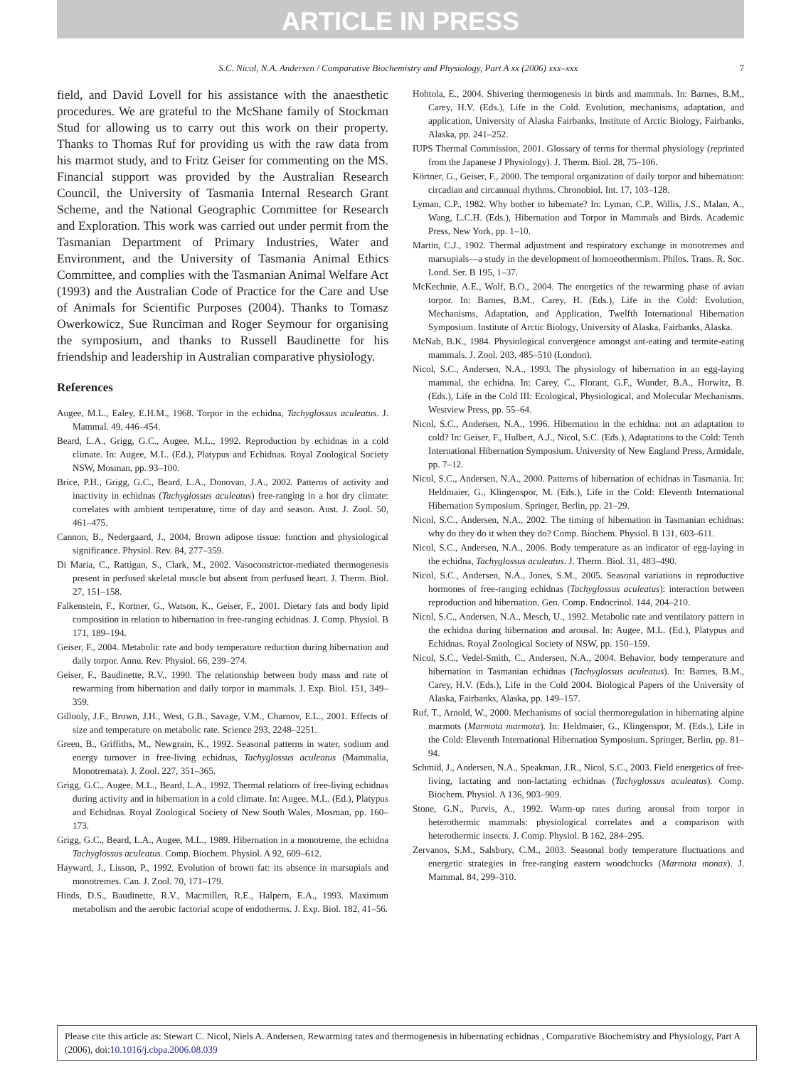ARTICLE IN PRESS
S.C. Nicol, N.A. Andersen / Comparative Biochemistry and Physiology, Part A xx (2006) xxx–xxx 7
field, and David Lovell for his assistance with the anaesthetic procedures. We are grateful to the McShane family of Stockman Stud for allowing us to carry out this work on their property. Thanks to Thomas Ruf for providing us with the raw data from his marmot study, and to Fritz Geiser for commenting on the MS. Financial support was provided by the Australian Research Council, the University of Tasmania Internal Research Grant Scheme, and the National Geographic Committee for Research and Exploration. This work was carried out under permit from the Tasmanian Department of Primary Industries, Water and Environment, and the University of Tasmania Animal Ethics Committee, and complies with the Tasmanian Animal Welfare Act (1993) and the Australian Code of Practice for the Care and Use of Animals for Scientific Purposes (2004). Thanks to Tomasz Owerkowicz, Sue Runciman and Roger Seymour for organising the symposium, and thanks to Russell Baudinette for his friendship and leadership in Australian comparative physiology.
References
Augee, M.L., Ealey, E.H.M., 1968. Torpor in the echidna, Tachyglossus aculeatus. J. Mammal. 49, 446–454.
Beard, L.A., Grigg, G.C., Augee, M.L., 1992. Reproduction by echidnas in a cold climate. In: Augee, M.L. (Ed.), Platypus and Echidnas. Royal Zoological Society NSW, Mosman, pp. 93–100.
Brice, P.H., Grigg, G.C., Beard, L.A., Donovan, J.A., 2002. Patterns of activity and inactivity in echidnas (Tachyglossus aculeatus) free-ranging in a hot dry climate: correlates with ambient temperature, time of day and season. Aust. J. Zool. 50, 461–475.
Cannon, B., Nedergaard, J., 2004. Brown adipose tissue: function and physiological significance. Physiol. Rev. 84, 277–359.
Di Maria, C., Rattigan, S., Clark, M., 2002. Vasoconstrictor-mediated thermogenesis present in perfused skeletal muscle but absent from perfused heart. J. Therm. Biol. 27, 151–158.
Falkenstein, F., Kortner, G., Watson, K., Geiser, F., 2001. Dietary fats and body lipid composition in relation to hibernation in free-ranging echidnas. J. Comp. Physiol. B 171, 189–194.
Geiser, F., 2004. Metabolic rate and body temperature reduction during hibernation and daily torpor. Annu. Rev. Physiol. 66, 239–274.
Geiser, F., Baudinette, R.V., 1990. The relationship between body mass and rate of rewarming from hibernation and daily torpor in mammals. J. Exp. Biol. 151, 349–359.
Gillooly, J.F., Brown, J.H., West, G.B., Savage, V.M., Charnov, E.L., 2001. Effects of size and temperature on metabolic rate. Science 293, 2248–2251.
Green, B., Griffiths, M., Newgrain, K., 1992. Seasonal patterns in water, sodium and energy turnover in free-living echidnas, Tachyglossus aculeatus (Mammalia, Monotremata). J. Zool. 227, 351–365.
Grigg, G.C., Augee, M.L., Beard, L.A., 1992. Thermal relations of free-living echidnas during activity and in hibernation in a cold climate. In: Augee, M.L. (Ed.), Platypus and Echidnas. Royal Zoological Society of New South Wales, Mosman, pp. 160–173.
Grigg, G.C., Beard, L.A., Augee, M.L., 1989. Hibernation in a monotreme, the echidna Tachyglossus aculeatus. Comp. Biochem. Physiol. A 92, 609–612.
Hayward, J., Lisson, P., 1992. Evolution of brown fat: its absence in marsupials and monotremes. Can. J. Zool. 70, 171–179.
Hinds, D.S., Baudinette, R.V., Macmillen, R.E., Halpern, E.A., 1993. Maximum metabolism and the aerobic factorial scope of endotherms. J. Exp. Biol. 182, 41–56.
Hohtola, E., 2004. Shivering thermogenesis in birds and mammals. In: Barnes, B.M., Carey, H.V. (Eds.), Life in the Cold. Evolution, mechanisms, adaptation, and application, University of Alaska Fairbanks, Institute of Arctic Biology, Fairbanks, Alaska, pp. 241–252.
IUPS Thermal Commission, 2001. Glossary of terms for thermal physiology (reprinted from the Japanese J Physiology). J. Therm. Biol. 28, 75–106.
Körtner, G., Geiser, F., 2000. The temporal organization of daily torpor and hibernation: circadian and circannual rhythms. Chronobiol. Int. 17, 103–128.
Lyman, C.P., 1982. Why bother to hibernate? In: Lyman, C.P., Willis, J.S., Malan, A., Wang, L.C.H. (Eds.), Hibernation and Torpor in Mammals and Birds. Academic Press, New York, pp. 1–10.
Martin, C.J., 1902. Thermal adjustment and respiratory exchange in monotremes and marsupials—a study in the development of homoeothermism. Philos. Trans. R. Soc. Lond. Ser. B 195, 1–37.
McKechnie, A.E., Wolf, B.O., 2004. The energetics of the rewarming phase of avian torpor. In: Barnes, B.M., Carey, H. (Eds.), Life in the Cold: Evolution, Mechanisms, Adaptation, and Application, Twelfth International Hibernation Symposium. Institute of Arctic Biology, University of Alaska, Fairbanks, Alaska.
McNab, B.K., 1984. Physiological convergence amongst ant-eating and termite-eating mammals. J. Zool. 203, 485–510 (London).
Nicol, S.C., Andersen, N.A., 1993. The physiology of hibernation in an egg-laying mammal, the echidna. In: Carey, C., Florant, G.F., Wunder, B.A., Horwitz, B. (Eds.), Life in the Cold III: Ecological, Physiological, and Molecular Mechanisms. Westview Press, pp. 55–64.
Nicol, S.C., Andersen, N.A., 1996. Hibernation in the echidna: not an adaptation to cold? In: Geiser, F., Hulbert, A.J., Nicol, S.C. (Eds.), Adaptations to the Cold: Tenth International Hibernation Symposium. University of New England Press, Armidale, pp. 7–12.
Nicol, S.C., Andersen, N.A., 2000. Patterns of hibernation of echidnas in Tasmania. In: Heldmaier, G., Klingenspor, M. (Eds.), Life in the Cold: Eleventh International Hibernation Symposium. Springer, Berlin, pp. 21–29.
Nicol, S.C., Andersen, N.A., 2002. The timing of hibernation in Tasmanian echidnas: why do they do it when they do? Comp. Biochem. Physiol. B 131, 603–611.
Nicol, S.C., Andersen, N.A., 2006. Body temperature as an indicator of egg-laying in the echidna, Tachyglossus aculeatus. J. Therm. Biol. 31, 483–490.
Nicol, S.C., Andersen, N.A., Jones, S.M., 2005. Seasonal variations in reproductive hormones of free-ranging echidnas (Tachyglossus aculeatus): interaction between reproduction and hibernation. Gen. Comp. Endocrinol. 144, 204–210.
Nicol, S.C., Andersen, N.A., Mesch, U., 1992. Metabolic rate and ventilatory pattern in the echidna during hibernation and arousal. In: Augee, M.L. (Ed.), Platypus and Echidnas. Royal Zoological Society of NSW, pp. 150–159.
Nicol, S.C., Vedel-Smith, C., Andersen, N.A., 2004. Behavior, body temperature and hibernation in Tasmanian echidnas (Tachyglossus aculeatus). In: Barnes, B.M., Carey, H.V. (Eds.), Life in the Cold 2004. Biological Papers of the University of Alaska, Fairbanks, Alaska, pp. 149–157.
Ruf, T., Arnold, W., 2000. Mechanisms of social thermoregulation in hibernating alpine marmots (Marmota marmota). In: Heldmaier, G., Klingenspor, M. (Eds.), Life in the Cold: Eleventh International Hibernation Symposium. Springer, Berlin, pp. 81–94.
Schmid, J., Andersen, N.A., Speakman, J.R., Nicol, S.C., 2003. Field energetics of free-living, lactating and non-lactating echidnas (Tachyglossus aculeatus). Comp. Biochem. Physiol. A 136, 903–909.
Stone, G.N., Purvis, A., 1992. Warm-up rates during arousal from torpor in heterothermic mammals: physiological correlates and a comparison with heterothermic insects. J. Comp. Physiol. B 162, 284–295.
Zervanos, S.M., Salsbury, C.M., 2003. Seasonal body temperature fluctuations and energetic strategies in free-ranging eastern woodchucks (Marmota monax). J. Mammal. 84, 299–310.
Please cite this article as: Stewart C. Nicol, Niels A. Andersen, Rewarming rates and thermogenesis in hibernating echidnas , Comparative Biochemistry and Physiology, Part A (2006), doi:10.1016/j.cbpa.2006.08.039